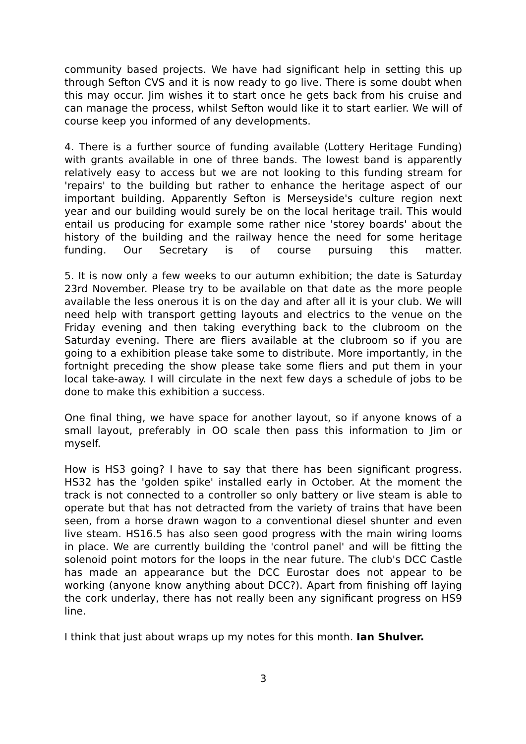community based projects. We have had significant help in setting this up through Sefton CVS and it is now ready to go live. There is some doubt when this may occur. Jim wishes it to start once he gets back from his cruise and can manage the process, whilst Sefton would like it to start earlier. We will of course keep you informed of any developments.
4. There is a further source of funding available (Lottery Heritage Funding) with grants available in one of three bands. The lowest band is apparently relatively easy to access but we are not looking to this funding stream for 'repairs' to the building but rather to enhance the heritage aspect of our important building. Apparently Sefton is Merseyside's culture region next year and our building would surely be on the local heritage trail. This would entail us producing for example some rather nice 'storey boards' about the history of the building and the railway hence the need for some heritage funding. Our Secretary is of course pursuing this matter.
5. It is now only a few weeks to our autumn exhibition; the date is Saturday 23rd November. Please try to be available on that date as the more people available the less onerous it is on the day and after all it is your club. We will need help with transport getting layouts and electrics to the venue on the Friday evening and then taking everything back to the clubroom on the Saturday evening. There are fliers available at the clubroom so if you are going to a exhibition please take some to distribute. More importantly, in the fortnight preceding the show please take some fliers and put them in your local take-away. I will circulate in the next few days a schedule of jobs to be done to make this exhibition a success.
One final thing, we have space for another layout, so if anyone knows of a small layout, preferably in OO scale then pass this information to Jim or myself.
How is HS3 going? I have to say that there has been significant progress. HS32 has the 'golden spike' installed early in October. At the moment the track is not connected to a controller so only battery or live steam is able to operate but that has not detracted from the variety of trains that have been seen, from a horse drawn wagon to a conventional diesel shunter and even live steam. HS16.5 has also seen good progress with the main wiring looms in place. We are currently building the 'control panel' and will be fitting the solenoid point motors for the loops in the near future. The club's DCC Castle has made an appearance but the DCC Eurostar does not appear to be working (anyone know anything about DCC?). Apart from finishing off laying the cork underlay, there has not really been any significant progress on HS9 line.
I think that just about wraps up my notes for this month. Ian Shulver.
3